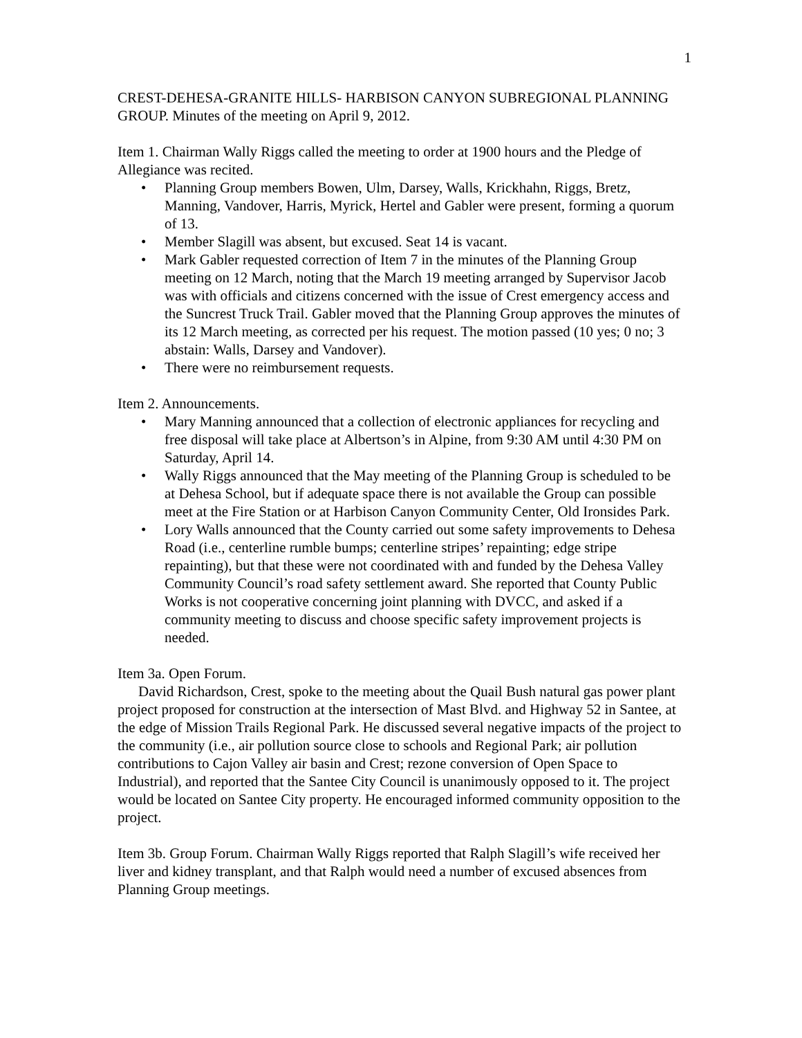1
CREST-DEHESA-GRANITE HILLS- HARBISON CANYON SUBREGIONAL PLANNING GROUP. Minutes of the meeting on April 9, 2012.
Item 1. Chairman Wally Riggs called the meeting to order at 1900 hours and the Pledge of Allegiance was recited.
• Planning Group members Bowen, Ulm, Darsey, Walls, Krickhahn, Riggs, Bretz, Manning, Vandover, Harris, Myrick, Hertel and Gabler were present, forming a quorum of 13.
• Member Slagill was absent, but excused. Seat 14 is vacant.
• Mark Gabler requested correction of Item 7 in the minutes of the Planning Group meeting on 12 March, noting that the March 19 meeting arranged by Supervisor Jacob was with officials and citizens concerned with the issue of Crest emergency access and the Suncrest Truck Trail. Gabler moved that the Planning Group approves the minutes of its 12 March meeting, as corrected per his request. The motion passed (10 yes; 0 no; 3 abstain: Walls, Darsey and Vandover).
• There were no reimbursement requests.
Item 2. Announcements.
• Mary Manning announced that a collection of electronic appliances for recycling and free disposal will take place at Albertson’s in Alpine, from 9:30 AM until 4:30 PM on Saturday, April 14.
• Wally Riggs announced that the May meeting of the Planning Group is scheduled to be at Dehesa School, but if adequate space there is not available the Group can possible meet at the Fire Station or at Harbison Canyon Community Center, Old Ironsides Park.
• Lory Walls announced that the County carried out some safety improvements to Dehesa Road (i.e., centerline rumble bumps; centerline stripes’ repainting; edge stripe repainting), but that these were not coordinated with and funded by the Dehesa Valley Community Council’s road safety settlement award. She reported that County Public Works is not cooperative concerning joint planning with DVCC, and asked if a community meeting to discuss and choose specific safety improvement projects is needed.
Item 3a. Open Forum.
David Richardson, Crest, spoke to the meeting about the Quail Bush natural gas power plant project proposed for construction at the intersection of Mast Blvd. and Highway 52 in Santee, at the edge of Mission Trails Regional Park. He discussed several negative impacts of the project to the community (i.e., air pollution source close to schools and Regional Park; air pollution contributions to Cajon Valley air basin and Crest; rezone conversion of Open Space to Industrial), and reported that the Santee City Council is unanimously opposed to it. The project would be located on Santee City property. He encouraged informed community opposition to the project.
Item 3b. Group Forum. Chairman Wally Riggs reported that Ralph Slagill’s wife received her liver and kidney transplant, and that Ralph would need a number of excused absences from Planning Group meetings.